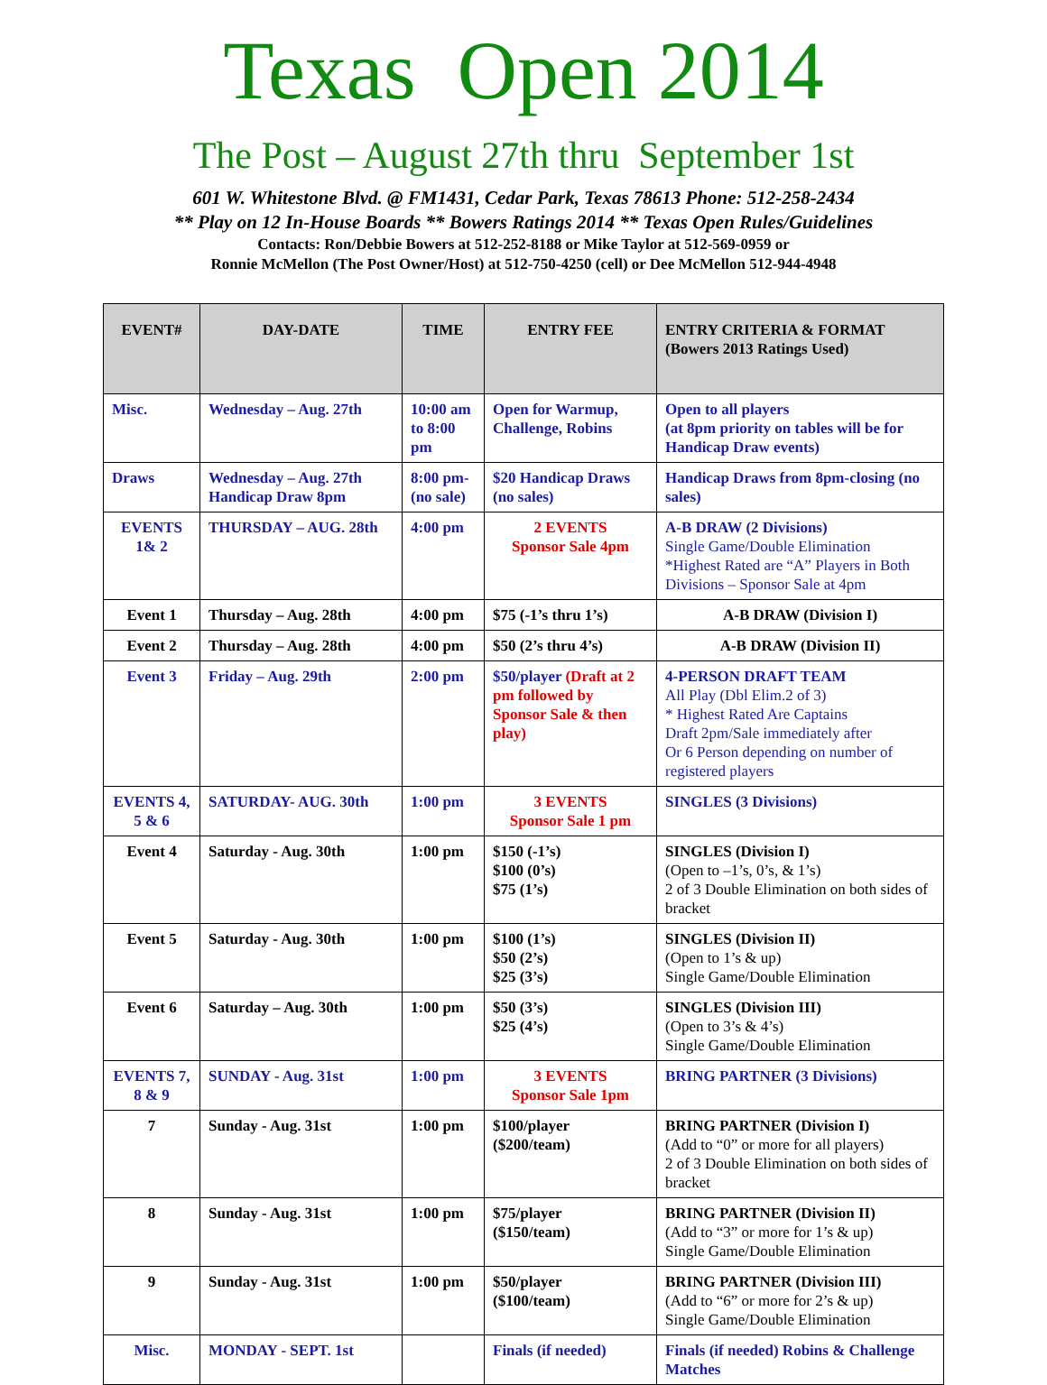Texas Open 2014
The Post – August 27th thru September 1st
601 W. Whitestone Blvd. @ FM1431, Cedar Park, Texas 78613 Phone: 512-258-2434
** Play on 12 In-House Boards ** Bowers Ratings 2014 ** Texas Open Rules/Guidelines
Contacts: Ron/Debbie Bowers at 512-252-8188 or Mike Taylor at 512-569-0959 or
Ronnie McMellon (The Post Owner/Host) at 512-750-4250 (cell) or Dee McMellon 512-944-4948
| EVENT# | DAY-DATE | TIME | ENTRY FEE | ENTRY CRITERIA & FORMAT (Bowers 2013 Ratings Used) |
| --- | --- | --- | --- | --- |
| Misc. | Wednesday – Aug. 27th | 10:00 am to 8:00 pm | Open for Warmup, Challenge, Robins | Open to all players (at 8pm priority on tables will be for Handicap Draw events) |
| Draws | Wednesday – Aug. 27th Handicap Draw 8pm | 8:00 pm- (no sale) | $20 Handicap Draws (no sales) | Handicap Draws from 8pm-closing (no sales) |
| EVENTS 1& 2 | THURSDAY – AUG. 28th | 4:00 pm | 2 EVENTS Sponsor Sale 4pm | A-B DRAW (2 Divisions) Single Game/Double Elimination *Highest Rated are “A” Players in Both Divisions – Sponsor Sale at 4pm |
| Event 1 | Thursday – Aug. 28th | 4:00 pm | $75 (-1’s thru 1’s) | A-B DRAW (Division I) |
| Event 2 | Thursday – Aug. 28th | 4:00 pm | $50 (2’s thru 4’s) | A-B DRAW (Division II) |
| Event 3 | Friday – Aug. 29th | 2:00 pm | $50/player (Draft at 2 pm followed by Sponsor Sale & then play) | 4-PERSON DRAFT TEAM All Play (Dbl Elim.2 of 3) * Highest Rated Are Captains Draft 2pm/Sale immediately after Or 6 Person depending on number of registered players |
| EVENTS 4, 5 & 6 | SATURDAY- AUG. 30th | 1:00 pm | 3 EVENTS Sponsor Sale 1 pm | SINGLES (3 Divisions) |
| Event 4 | Saturday - Aug. 30th | 1:00 pm | $150 (-1’s) $100 (0’s) $75 (1’s) | SINGLES (Division I) (Open to –1’s, 0’s, & 1’s) 2 of 3 Double Elimination on both sides of bracket |
| Event 5 | Saturday - Aug. 30th | 1:00 pm | $100 (1’s) $50 (2’s) $25 (3’s) | SINGLES (Division II) (Open to 1’s & up) Single Game/Double Elimination |
| Event 6 | Saturday – Aug. 30th | 1:00 pm | $50 (3’s) $25 (4’s) | SINGLES (Division III) (Open to 3’s & 4’s) Single Game/Double Elimination |
| EVENTS 7, 8 & 9 | SUNDAY - Aug. 31st | 1:00 pm | 3 EVENTS Sponsor Sale 1pm | BRING PARTNER (3 Divisions) |
| 7 | Sunday - Aug. 31st | 1:00 pm | $100/player ($200/team) | BRING PARTNER (Division I) (Add to “0” or more for all players) 2 of 3 Double Elimination on both sides of bracket |
| 8 | Sunday - Aug. 31st | 1:00 pm | $75/player ($150/team) | BRING PARTNER (Division II) (Add to “3” or more for 1’s & up) Single Game/Double Elimination |
| 9 | Sunday - Aug. 31st | 1:00 pm | $50/player ($100/team) | BRING PARTNER (Division III) (Add to “6” or more for 2’s & up) Single Game/Double Elimination |
| Misc. | MONDAY - SEPT. 1st | | Finals (if needed) | Finals (if needed) Robins & Challenge Matches |